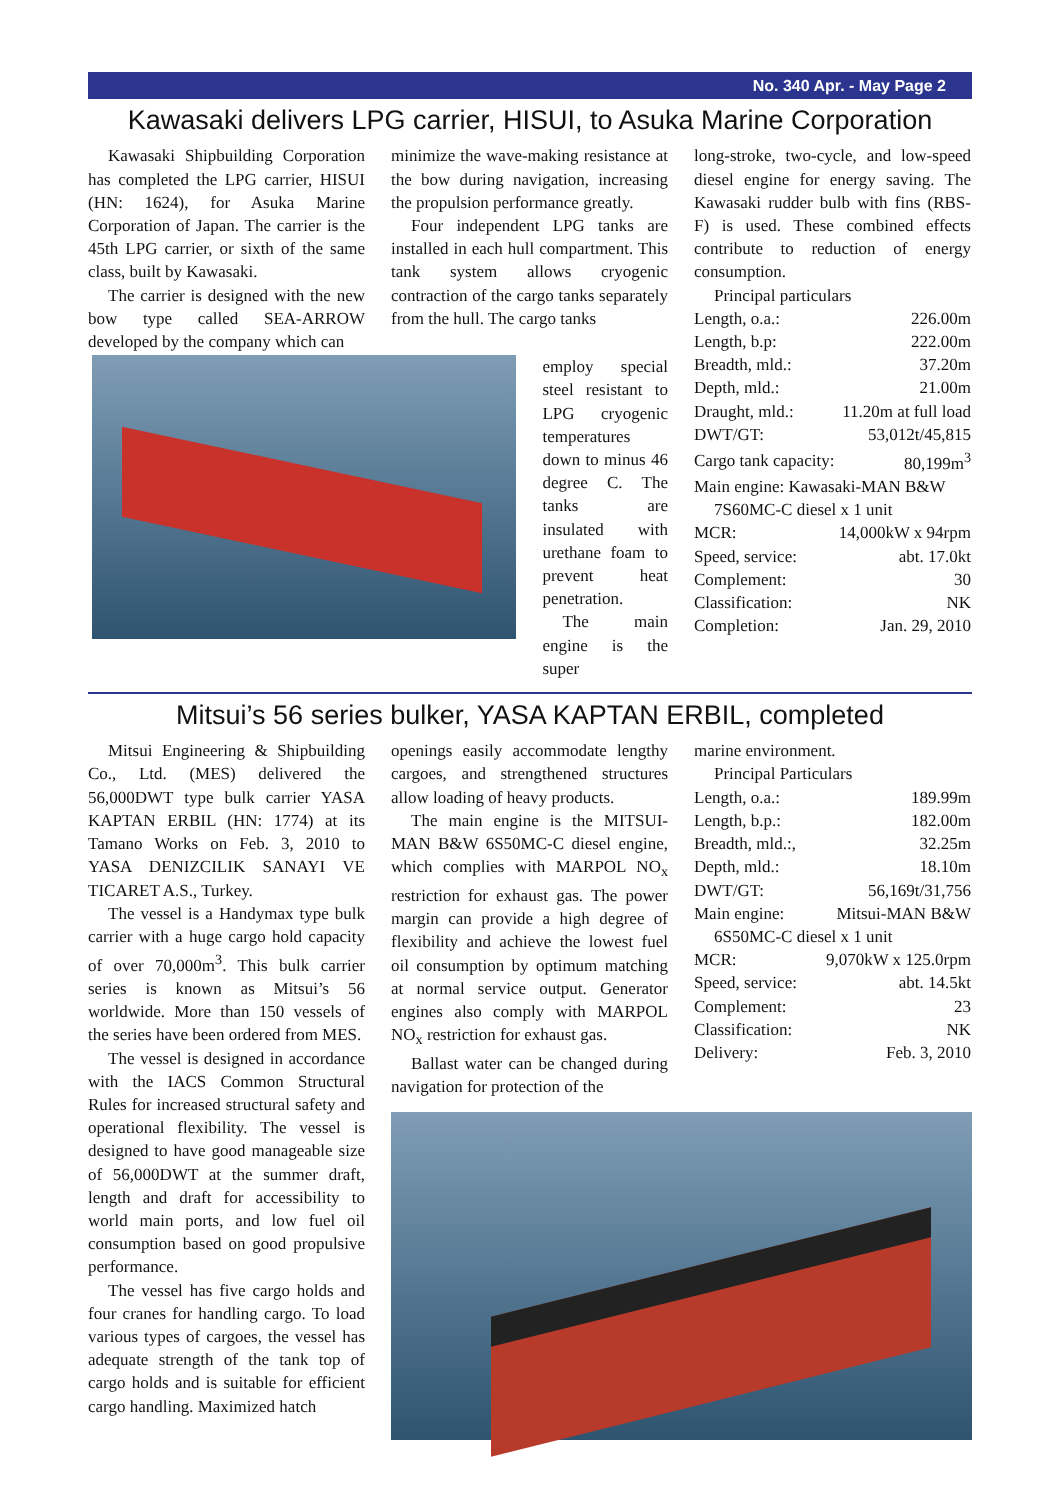No. 340 Apr. - May Page 2
Kawasaki delivers LPG carrier, HISUI, to Asuka Marine Corporation
Kawasaki Shipbuilding Corporation has completed the LPG carrier, HISUI (HN: 1624), for Asuka Marine Corporation of Japan. The carrier is the 45th LPG carrier, or sixth of the same class, built by Kawasaki.
The carrier is designed with the new bow type called SEA-ARROW developed by the company which can
minimize the wave-making resistance at the bow during navigation, increasing the propulsion performance greatly.
Four independent LPG tanks are installed in each hull compartment. This tank system allows cryogenic contraction of the cargo tanks separately from the hull. The cargo tanks
employ special steel resistant to LPG cryogenic temperatures down to minus 46 degree C. The tanks are insulated with urethane foam to prevent heat penetration.
The main engine is the super
long-stroke, two-cycle, and low-speed diesel engine for energy saving. The Kawasaki rudder bulb with fins (RBS-F) is used. These combined effects contribute to reduction of energy consumption.
Principal particulars
| Length, o.a.: | 226.00m |
| Length, b.p: | 222.00m |
| Breadth, mld.: | 37.20m |
| Depth, mld.: | 21.00m |
| Draught, mld.: | 11.20m at full load |
| DWT/GT: | 53,012t/45,815 |
| Cargo tank capacity: | 80,199m<sup>3</sup> |
| Main engine: Kawasaki-MAN B&W | |
| 7S60MC-C diesel x 1 unit | |
| MCR: | 14,000kW x 94rpm |
| Speed, service: | abt. 17.0kt |
| Complement: | 30 |
| Classification: | NK |
| Completion: | Jan. 29, 2010 |
Mitsui’s 56 series bulker, YASA KAPTAN ERBIL, completed
Mitsui Engineering & Shipbuilding Co., Ltd. (MES) delivered the 56,000DWT type bulk carrier YASA KAPTAN ERBIL (HN: 1774) at its Tamano Works on Feb. 3, 2010 to YASA DENIZCILIK SANAYI VE TICARET A.S., Turkey.
The vessel is a Handymax type bulk carrier with a huge cargo hold capacity of over 70,000m<sup>3</sup>. This bulk carrier series is known as Mitsui’s 56 worldwide. More than 150 vessels of the series have been ordered from MES.
The vessel is designed in accordance with the IACS Common Structural Rules for increased structural safety and operational flexibility. The vessel is designed to have good manageable size of 56,000DWT at the summer draft, length and draft for accessibility to world main ports, and low fuel oil consumption based on good propulsive performance.
The vessel has five cargo holds and four cranes for handling cargo. To load various types of cargoes, the vessel has adequate strength of the tank top of cargo holds and is suitable for efficient cargo handling. Maximized hatch
openings easily accommodate lengthy cargoes, and strengthened structures allow loading of heavy products.
The main engine is the MITSUI-MAN B&W 6S50MC-C diesel engine, which complies with MARPOL NO<sub>x</sub> restriction for exhaust gas. The power margin can provide a high degree of flexibility and achieve the lowest fuel oil consumption by optimum matching at normal service output. Generator engines also comply with MARPOL NO<sub>x</sub> restriction for exhaust gas.
Ballast water can be changed during navigation for protection of the
marine environment.
Principal Particulars
| Length, o.a.: | 189.99m |
| Length, b.p.: | 182.00m |
| Breadth, mld.:, | 32.25m |
| Depth, mld.: | 18.10m |
| DWT/GT: | 56,169t/31,756 |
| Main engine: | Mitsui-MAN B&W |
| 6S50MC-C diesel x 1 unit | |
| MCR: | 9,070kW x 125.0rpm |
| Speed, service: | abt. 14.5kt |
| Complement: | 23 |
| Classification: | NK |
| Delivery: | Feb. 3, 2010 |